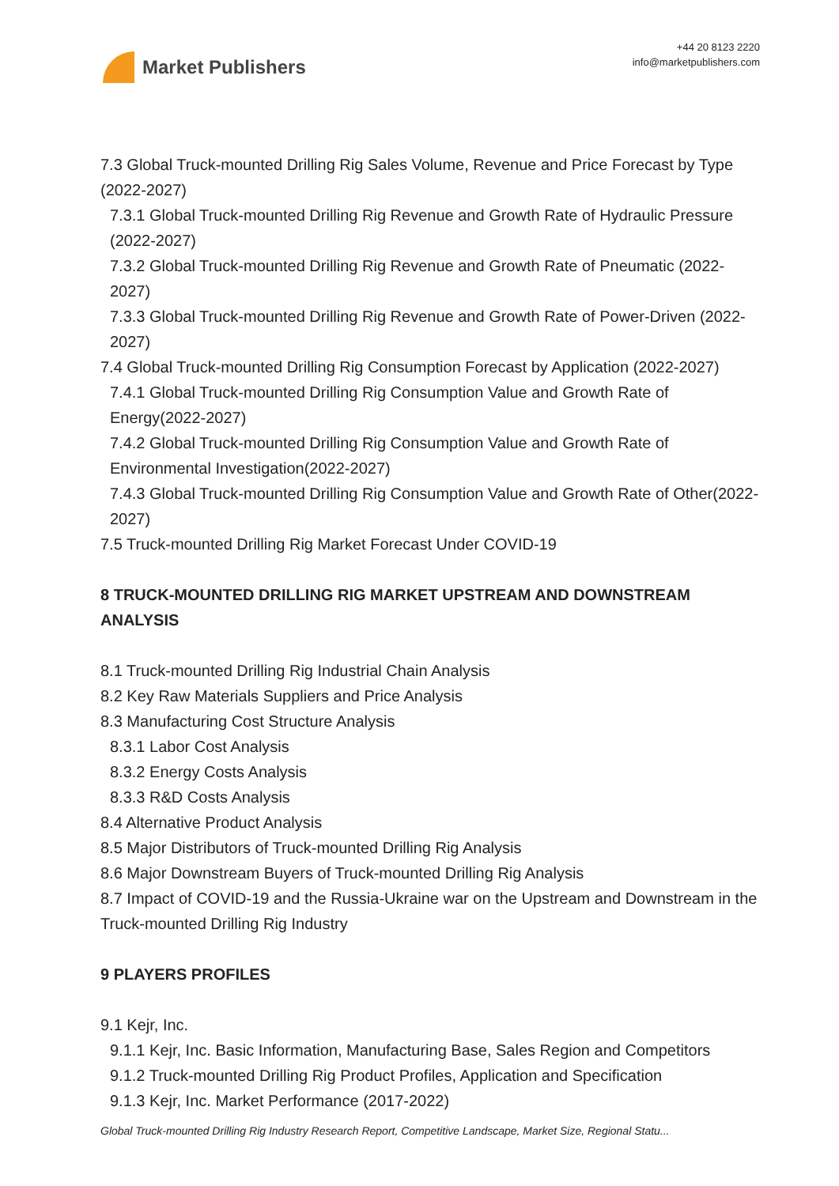Market Publishers
+44 20 8123 2220
info@marketpublishers.com
7.3 Global Truck-mounted Drilling Rig Sales Volume, Revenue and Price Forecast by Type (2022-2027)
7.3.1 Global Truck-mounted Drilling Rig Revenue and Growth Rate of Hydraulic Pressure (2022-2027)
7.3.2 Global Truck-mounted Drilling Rig Revenue and Growth Rate of Pneumatic (2022-2027)
7.3.3 Global Truck-mounted Drilling Rig Revenue and Growth Rate of Power-Driven (2022-2027)
7.4 Global Truck-mounted Drilling Rig Consumption Forecast by Application (2022-2027)
7.4.1 Global Truck-mounted Drilling Rig Consumption Value and Growth Rate of Energy(2022-2027)
7.4.2 Global Truck-mounted Drilling Rig Consumption Value and Growth Rate of Environmental Investigation(2022-2027)
7.4.3 Global Truck-mounted Drilling Rig Consumption Value and Growth Rate of Other(2022-2027)
7.5 Truck-mounted Drilling Rig Market Forecast Under COVID-19
8 TRUCK-MOUNTED DRILLING RIG MARKET UPSTREAM AND DOWNSTREAM ANALYSIS
8.1 Truck-mounted Drilling Rig Industrial Chain Analysis
8.2 Key Raw Materials Suppliers and Price Analysis
8.3 Manufacturing Cost Structure Analysis
8.3.1 Labor Cost Analysis
8.3.2 Energy Costs Analysis
8.3.3 R&D Costs Analysis
8.4 Alternative Product Analysis
8.5 Major Distributors of Truck-mounted Drilling Rig Analysis
8.6 Major Downstream Buyers of Truck-mounted Drilling Rig Analysis
8.7 Impact of COVID-19 and the Russia-Ukraine war on the Upstream and Downstream in the Truck-mounted Drilling Rig Industry
9 PLAYERS PROFILES
9.1 Kejr, Inc.
9.1.1 Kejr, Inc. Basic Information, Manufacturing Base, Sales Region and Competitors
9.1.2 Truck-mounted Drilling Rig Product Profiles, Application and Specification
9.1.3 Kejr, Inc. Market Performance (2017-2022)
Global Truck-mounted Drilling Rig Industry Research Report, Competitive Landscape, Market Size, Regional Statu...